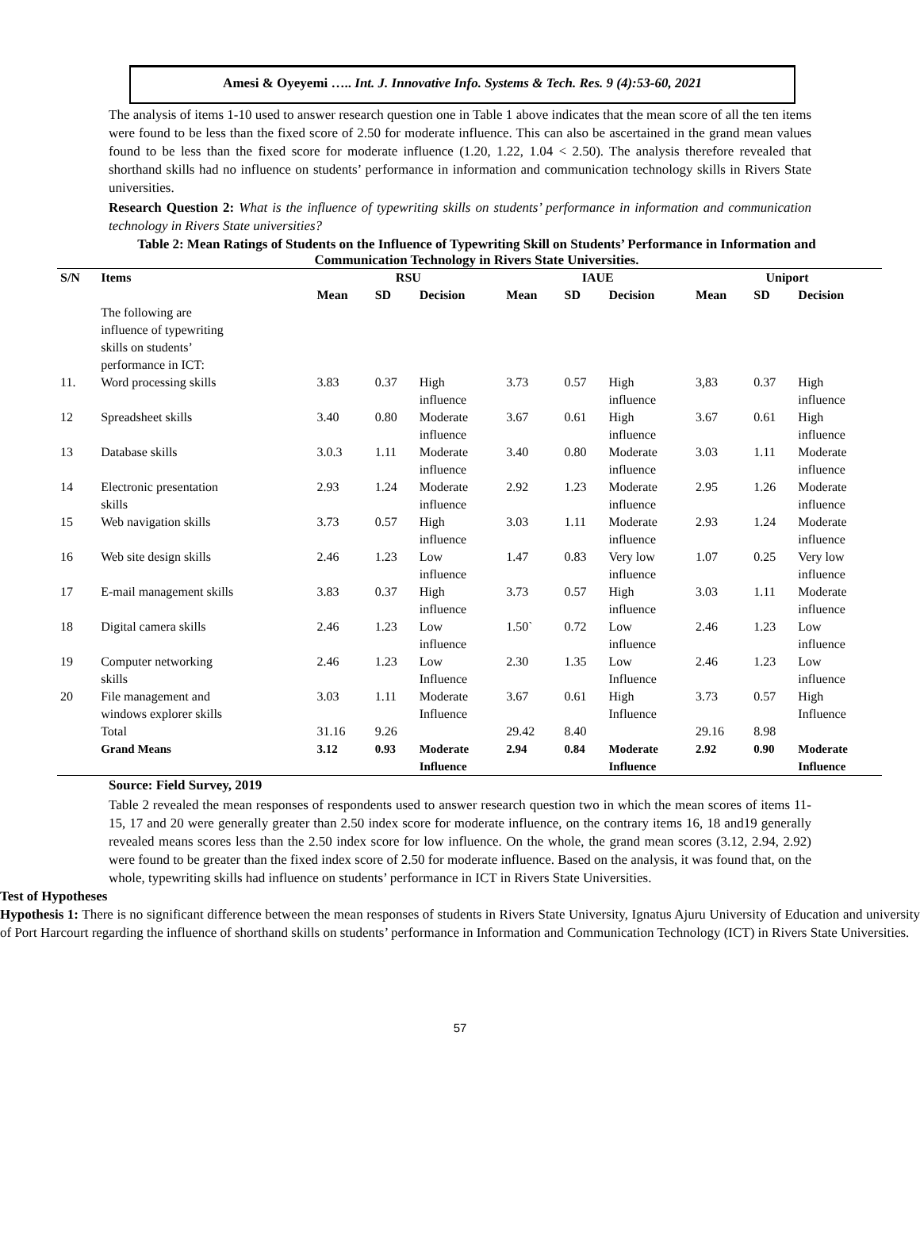Amesi & Oyeyemi ….. Int. J. Innovative Info. Systems & Tech. Res. 9 (4):53-60, 2021
The analysis of items 1-10 used to answer research question one in Table 1 above indicates that the mean score of all the ten items were found to be less than the fixed score of 2.50 for moderate influence. This can also be ascertained in the grand mean values found to be less than the fixed score for moderate influence (1.20, 1.22, 1.04 < 2.50). The analysis therefore revealed that shorthand skills had no influence on students’ performance in information and communication technology skills in Rivers State universities.
Research Question 2: What is the influence of typewriting skills on students’ performance in information and communication technology in Rivers State universities?
Table 2: Mean Ratings of Students on the Influence of Typewriting Skill on Students’ Performance in Information and Communication Technology in Rivers State Universities.
| S/N | Items | RSU | | | IAUE | | | Uniport | | |
| --- | --- | --- | --- | --- | --- | --- | --- | --- | --- | --- |
| | | Mean | SD | Decision | Mean | SD | Decision | Mean | SD | Decision |
| | The following are influence of typewriting skills on students’ performance in ICT: | | | | | | | | | |
| 11. | Word processing skills | 3.83 | 0.37 | High influence | 3.73 | 0.57 | High influence | 3,83 | 0.37 | High influence |
| 12 | Spreadsheet skills | 3.40 | 0.80 | Moderate influence | 3.67 | 0.61 | High influence | 3.67 | 0.61 | High influence |
| 13 | Database skills | 3.0.3 | 1.11 | Moderate influence | 3.40 | 0.80 | Moderate influence | 3.03 | 1.11 | Moderate influence |
| 14 | Electronic presentation skills | 2.93 | 1.24 | Moderate influence | 2.92 | 1.23 | Moderate influence | 2.95 | 1.26 | Moderate influence |
| 15 | Web navigation skills | 3.73 | 0.57 | High influence | 3.03 | 1.11 | Moderate influence | 2.93 | 1.24 | Moderate influence |
| 16 | Web site design skills | 2.46 | 1.23 | Low influence | 1.47 | 0.83 | Very low influence | 1.07 | 0.25 | Very low influence |
| 17 | E-mail management skills | 3.83 | 0.37 | High influence | 3.73 | 0.57 | High influence | 3.03 | 1.11 | Moderate influence |
| 18 | Digital camera skills | 2.46 | 1.23 | Low influence | 1.50` | 0.72 | Low influence | 2.46 | 1.23 | Low influence |
| 19 | Computer networking skills | 2.46 | 1.23 | Low Influence | 2.30 | 1.35 | Low Influence | 2.46 | 1.23 | Low influence |
| 20 | File management and windows explorer skills | 3.03 | 1.11 | Moderate Influence | 3.67 | 0.61 | High Influence | 3.73 | 0.57 | High Influence |
| | Total | 31.16 | 9.26 | | 29.42 | 8.40 | | 29.16 | 8.98 | |
| | Grand Means | 3.12 | 0.93 | Moderate Influence | 2.94 | 0.84 | Moderate Influence | 2.92 | 0.90 | Moderate Influence |
Source: Field Survey, 2019
Table 2 revealed the mean responses of respondents used to answer research question two in which the mean scores of items 11-15, 17 and 20 were generally greater than 2.50 index score for moderate influence, on the contrary items 16, 18 and19 generally revealed means scores less than the 2.50 index score for low influence. On the whole, the grand mean scores (3.12, 2.94, 2.92) were found to be greater than the fixed index score of 2.50 for moderate influence. Based on the analysis, it was found that, on the whole, typewriting skills had influence on students’ performance in ICT in Rivers State Universities.
Test of Hypotheses
Hypothesis 1: There is no significant difference between the mean responses of students in Rivers State University, Ignatus Ajuru University of Education and university of Port Harcourt regarding the influence of shorthand skills on students’ performance in Information and Communication Technology (ICT) in Rivers State Universities.
57